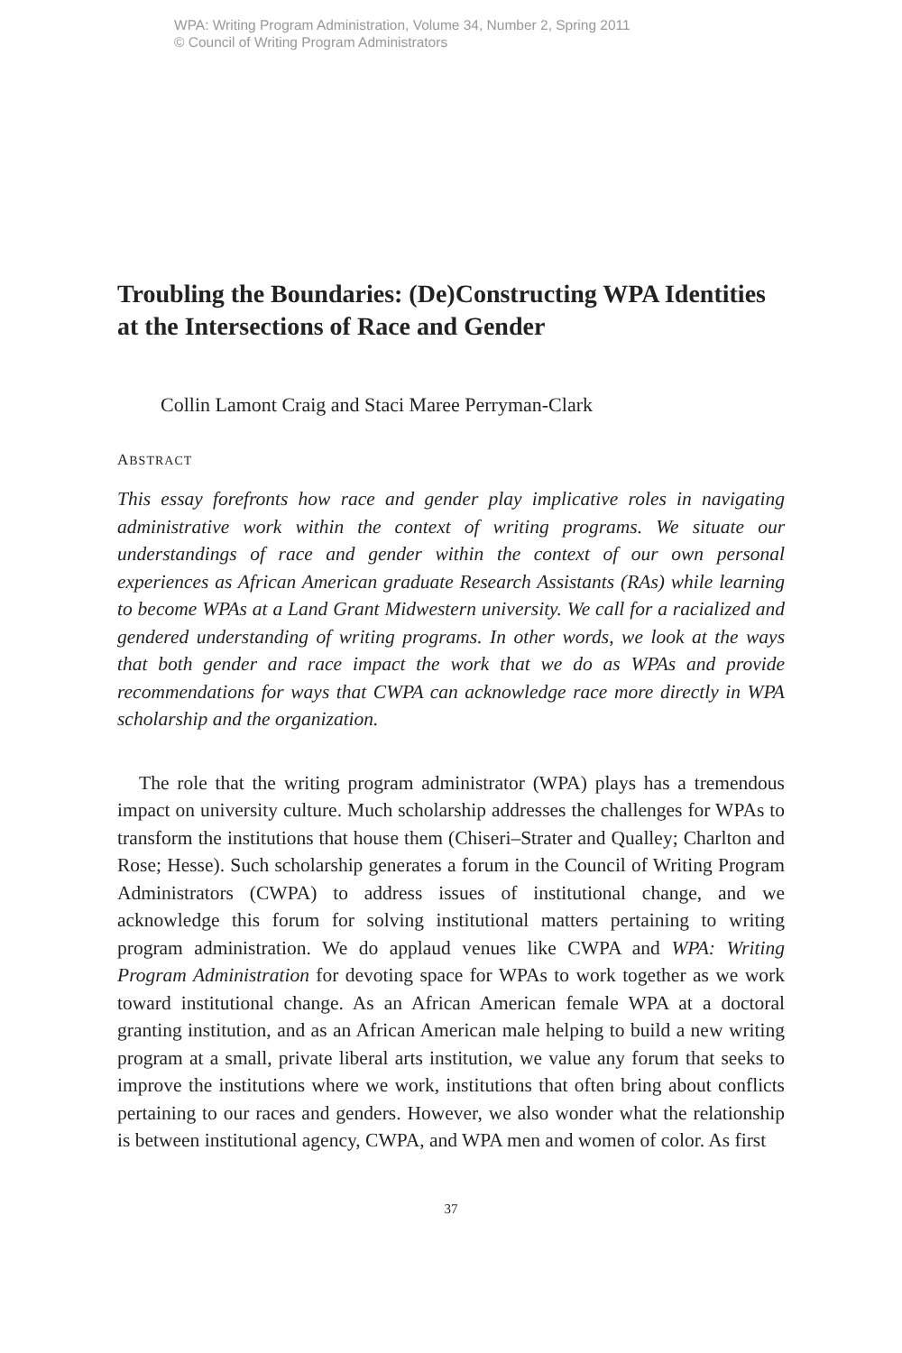WPA: Writing Program Administration, Volume 34, Number 2, Spring 2011
© Council of Writing Program Administrators
Troubling the Boundaries: (De)Constructing WPA Identities at the Intersections of Race and Gender
Collin Lamont Craig and Staci Maree Perryman-Clark
ABSTRACT
This essay forefronts how race and gender play implicative roles in navigating administrative work within the context of writing programs. We situate our understandings of race and gender within the context of our own personal experiences as African American graduate Research Assistants (RAs) while learning to become WPAs at a Land Grant Midwestern university. We call for a racialized and gendered understanding of writing programs. In other words, we look at the ways that both gender and race impact the work that we do as WPAs and provide recommendations for ways that CWPA can acknowledge race more directly in WPA scholarship and the organization.
The role that the writing program administrator (WPA) plays has a tremendous impact on university culture. Much scholarship addresses the challenges for WPAs to transform the institutions that house them (Chiseri–Strater and Qualley; Charlton and Rose; Hesse). Such scholarship generates a forum in the Council of Writing Program Administrators (CWPA) to address issues of institutional change, and we acknowledge this forum for solving institutional matters pertaining to writing program administration. We do applaud venues like CWPA and WPA: Writing Program Administration for devoting space for WPAs to work together as we work toward institutional change. As an African American female WPA at a doctoral granting institution, and as an African American male helping to build a new writing program at a small, private liberal arts institution, we value any forum that seeks to improve the institutions where we work, institutions that often bring about conflicts pertaining to our races and genders. However, we also wonder what the relationship is between institutional agency, CWPA, and WPA men and women of color. As first
37